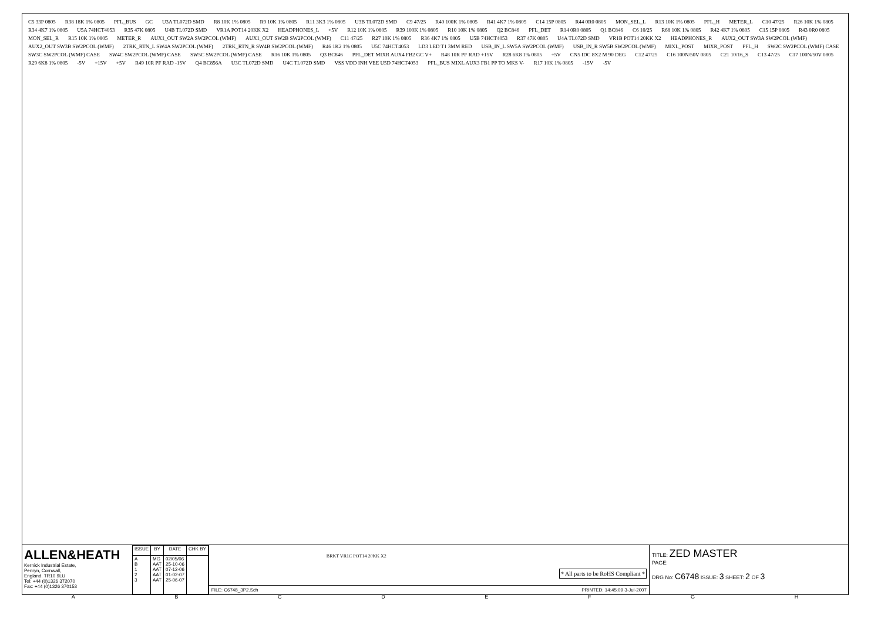C5 33P 0805 R38 18K 1% 0805 PFL_BUS GC U3A TL072D SMD R8 10K 1% 0805 R9 10K 1% 0805 R11 3K3 1% 0805 U3B TL072D SMD C9 47/25 R40 100K 1% 0805 R41 4K7 1% 0805 C14 15P 0805 R44 0R0 0805 MON_SEL_L R13 10K 1% 0805 PFL_H METER_L C10 47/25 R26 10K 1% 0805 R34 4K7 1% 0805 U5A 74HCT4053 R35 47K 0805 U4B TL072D SMD VR1A POT14 20KK X2 HEADPHONES_L +5V R12 10K 1% 0805 R39 100K 1% 0805 R10 10K 1% 0805 Q2 BC846 PFL_DET R14 0R0 0805 Q1 BC846 C6 10/25 R68 10K 1% 0805 R42 4K7 1% 0805 C15 15P 0805 R43 0R0 0805 MON_SEL_R R15 10K 1% 0805 METER_R AUX1_OUT SW2A SW2PCOL (WMF) AUX1_OUT SW2B SW2PCOL (WMF) C11 47/25 R27 10K 1% 0805 R36 4K7 1% 0805 U5B 74HCT4053 R37 47K 0805 U4A TL072D SMD VR1B POT14 20KK X2 HEADPHONES_R AUX2_OUT SW3A SW2PCOL (WMF) AUX2_OUT SW3B SW2PCOL (WMF) 2TRK_RTN_L SW4A SW2PCOL (WMF) 2TRK_RTN_R SW4B SW2PCOL (WMF) R46 1K2 1% 0805 U5C 74HCT4053 LD3 LED T1 3MM RED USB_IN_L SW5A SW2PCOL (WMF) USB_IN_R SW5B SW2PCOL (WMF) MIXL_POST MIXR_POST PFL_H SW2C SW2PCOL (WMF) CASE SW3C SW2PCOL (WMF) CASE SW4C SW2PCOL (WMF) CASE SW5C SW2PCOL (WMF) CASE R16 10K 1% 0805 Q3 BC846 PFL_DET MIXR AUX4 FB2 GC V+ R48 10R PF RAD +15V R28 6K8 1% 0805 +5V CN5 IDC 8X2 M 90 DEG C12 47/25 C16 100N/50V 0805 C21 10/16_S C13 47/25 C17 100N/50V 0805 R29 6K8 1% 0805 -5V +15V +5V R49 10R PF RAD -15V Q4 BC856A U3C TL072D SMD U4C TL072D SMD VSS VDD INH VEE U5D 74HCT4053 PFL_BUS MIXL AUX3 FB1 PP TO MKS V- R17 10K 1% 0805 -15V -5V
ALLEN&HEATH
Kernick Industrial Estate,
Penryn, Cornwall,
England. TR10 9LU
Tel: +44 (0)1326 372070
Fax: +44 (0)1326 370153
| ISSUE | BY | DATE | CHK BY |
| --- | --- | --- | --- |
| A B 1 2 3 | MG AAT AAT AAT AAT | 02/05/06 25-10-06 07-12-06 01-02-07 25-06-07 | |
BRKT VR1C POT14 20KK X2
* All parts to be RoHS Compliant *
FILE: C6748_3P2.Sch PRINTED: 14:45:09 3-Jul-2007
TITLE: ZED MASTER
PAGE:
DRG No: C6748 ISSUE: 3 SHEET: 2 OF 3
ABCDEFGH